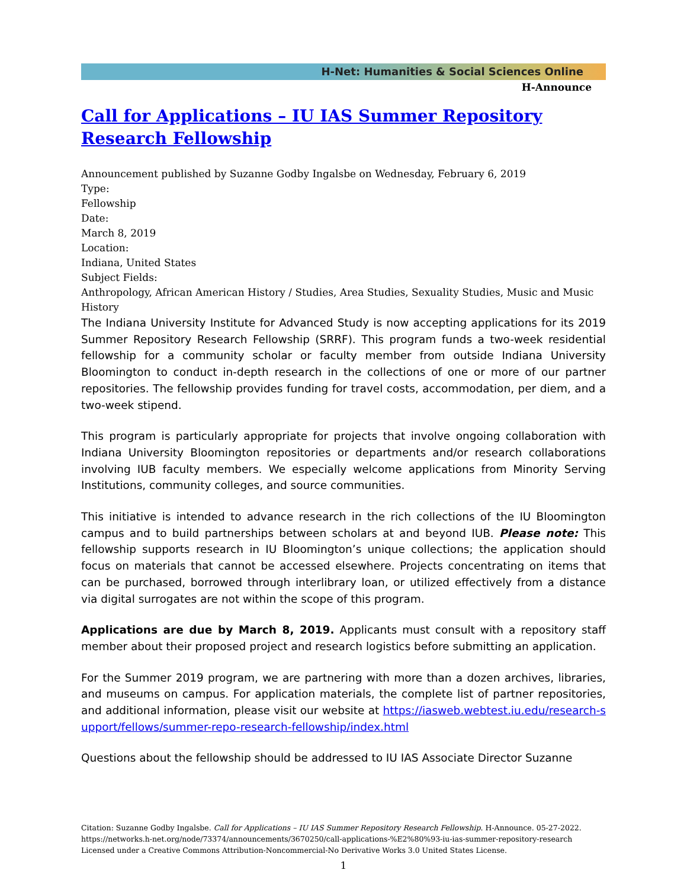H-Net: Humanities & Social Sciences Online
H-Announce
Call for Applications – IU IAS Summer Repository Research Fellowship
Announcement published by Suzanne Godby Ingalsbe on Wednesday, February 6, 2019
Type:
Fellowship
Date:
March 8, 2019
Location:
Indiana, United States
Subject Fields:
Anthropology, African American History / Studies, Area Studies, Sexuality Studies, Music and Music History
The Indiana University Institute for Advanced Study is now accepting applications for its 2019 Summer Repository Research Fellowship (SRRF). This program funds a two-week residential fellowship for a community scholar or faculty member from outside Indiana University Bloomington to conduct in-depth research in the collections of one or more of our partner repositories. The fellowship provides funding for travel costs, accommodation, per diem, and a two-week stipend.
This program is particularly appropriate for projects that involve ongoing collaboration with Indiana University Bloomington repositories or departments and/or research collaborations involving IUB faculty members. We especially welcome applications from Minority Serving Institutions, community colleges, and source communities.
This initiative is intended to advance research in the rich collections of the IU Bloomington campus and to build partnerships between scholars at and beyond IUB. Please note: This fellowship supports research in IU Bloomington’s unique collections; the application should focus on materials that cannot be accessed elsewhere. Projects concentrating on items that can be purchased, borrowed through interlibrary loan, or utilized effectively from a distance via digital surrogates are not within the scope of this program.
Applications are due by March 8, 2019. Applicants must consult with a repository staff member about their proposed project and research logistics before submitting an application.
For the Summer 2019 program, we are partnering with more than a dozen archives, libraries, and museums on campus. For application materials, the complete list of partner repositories, and additional information, please visit our website at https://iasweb.webtest.iu.edu/research-support/fellows/summer-repo-research-fellowship/index.html
Questions about the fellowship should be addressed to IU IAS Associate Director Suzanne
Citation: Suzanne Godby Ingalsbe. Call for Applications – IU IAS Summer Repository Research Fellowship. H-Announce. 05-27-2022.
https://networks.h-net.org/node/73374/announcements/3670250/call-applications-%E2%80%93-iu-ias-summer-repository-research
Licensed under a Creative Commons Attribution-Noncommercial-No Derivative Works 3.0 United States License.
1